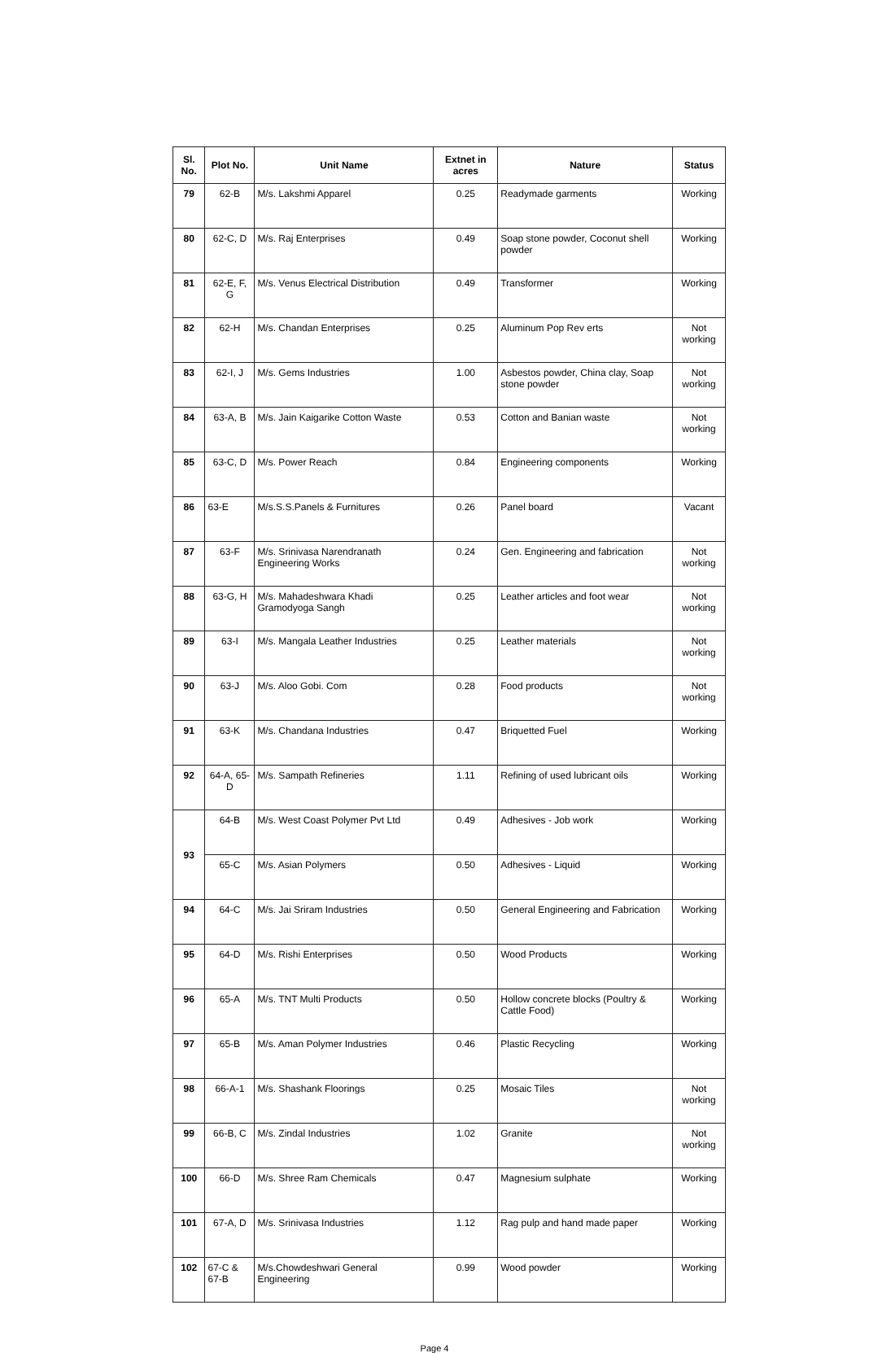| Sl. No. | Plot No. | Unit Name | Extnet in acres | Nature | Status |
| --- | --- | --- | --- | --- | --- |
| 79 | 62-B | M/s. Lakshmi Apparel | 0.25 | Readymade garments | Working |
| 80 | 62-C, D | M/s. Raj Enterprises | 0.49 | Soap stone powder, Coconut shell powder | Working |
| 81 | 62-E, F, G | M/s. Venus Electrical Distribution | 0.49 | Transformer | Working |
| 82 | 62-H | M/s. Chandan Enterprises | 0.25 | Aluminum Pop Rev erts | Not working |
| 83 | 62-I, J | M/s. Gems Industries | 1.00 | Asbestos powder, China clay, Soap stone powder | Not working |
| 84 | 63-A, B | M/s. Jain Kaigarike Cotton Waste | 0.53 | Cotton and Banian waste | Not working |
| 85 | 63-C, D | M/s. Power Reach | 0.84 | Engineering components | Working |
| 86 | 63-E | M/s.S.S.Panels & Furnitures | 0.26 | Panel board | Vacant |
| 87 | 63-F | M/s. Srinivasa Narendranath Engineering Works | 0.24 | Gen. Engineering and fabrication | Not working |
| 88 | 63-G, H | M/s. Mahadeshwara Khadi Gramodyoga Sangh | 0.25 | Leather articles and foot wear | Not working |
| 89 | 63-I | M/s. Mangala Leather Industries | 0.25 | Leather materials | Not working |
| 90 | 63-J | M/s. Aloo Gobi. Com | 0.28 | Food products | Not working |
| 91 | 63-K | M/s. Chandana Industries | 0.47 | Briquetted Fuel | Working |
| 92 | 64-A, 65-D | M/s. Sampath Refineries | 1.11 | Refining of used lubricant oils | Working |
| 93 | 64-B | M/s. West Coast Polymer Pvt Ltd | 0.49 | Adhesives - Job work | Working |
| | 65-C | M/s. Asian Polymers | 0.50 | Adhesives - Liquid | Working |
| 94 | 64-C | M/s. Jai Sriram Industries | 0.50 | General Engineering and Fabrication | Working |
| 95 | 64-D | M/s. Rishi Enterprises | 0.50 | Wood Products | Working |
| 96 | 65-A | M/s. TNT Multi Products | 0.50 | Hollow concrete blocks (Poultry & Cattle Food) | Working |
| 97 | 65-B | M/s. Aman Polymer Industries | 0.46 | Plastic Recycling | Working |
| 98 | 66-A-1 | M/s. Shashank Floorings | 0.25 | Mosaic Tiles | Not working |
| 99 | 66-B, C | M/s. Zindal Industries | 1.02 | Granite | Not working |
| 100 | 66-D | M/s. Shree Ram Chemicals | 0.47 | Magnesium sulphate | Working |
| 101 | 67-A, D | M/s. Srinivasa Industries | 1.12 | Rag pulp and hand made paper | Working |
| 102 | 67-C & 67-B | M/s.Chowdeshwari General Engineering | 0.99 | Wood powder | Working |
Page 4